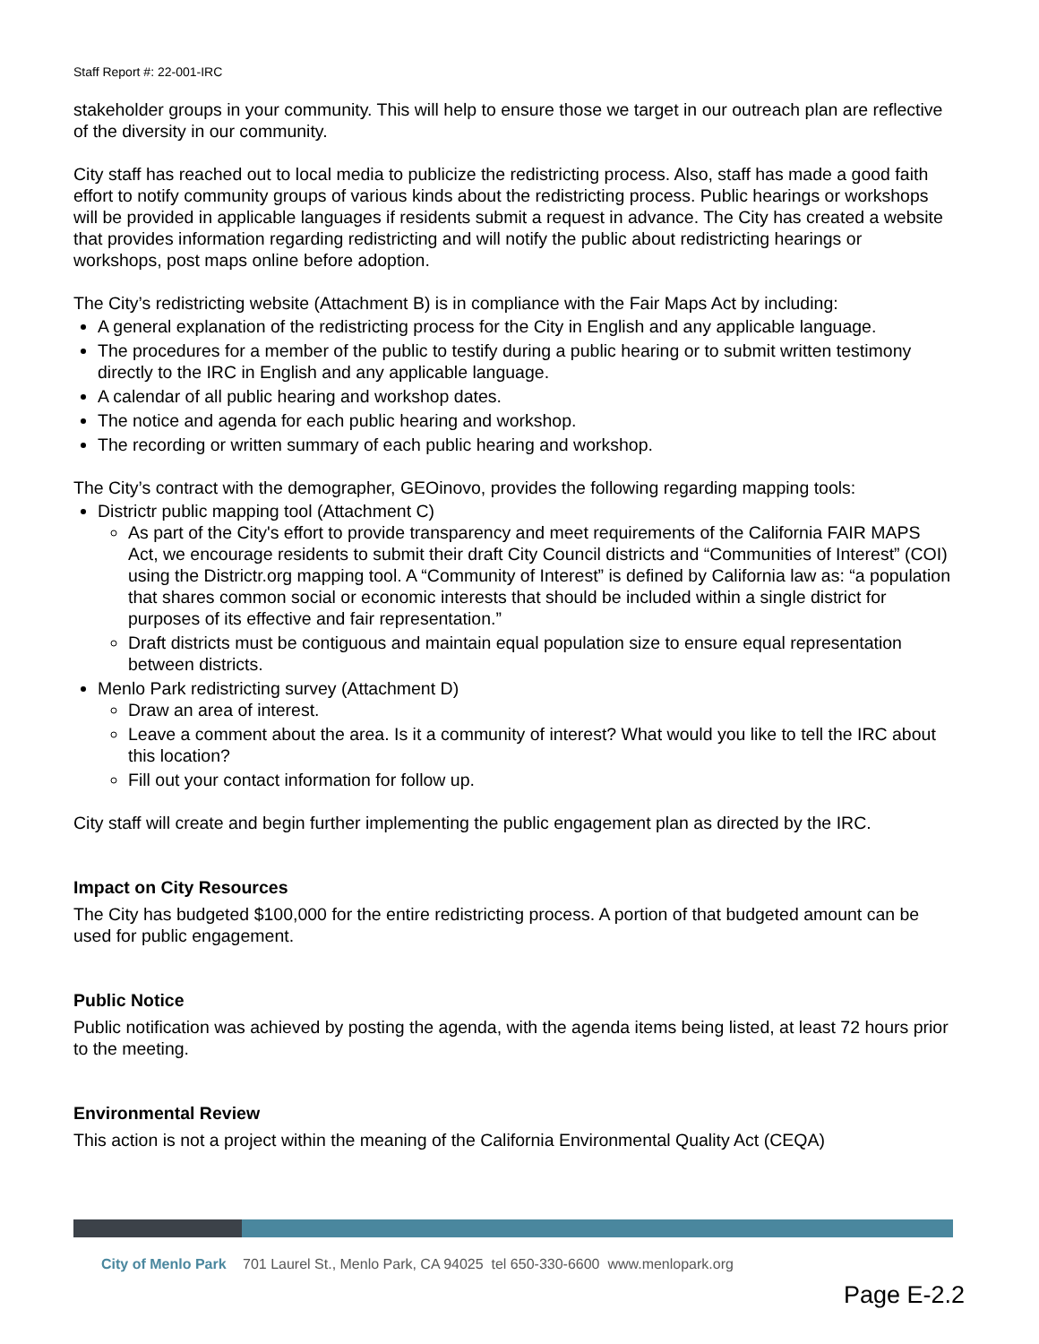Staff Report #: 22-001-IRC
stakeholder groups in your community. This will help to ensure those we target in our outreach plan are reflective of the diversity in our community.
City staff has reached out to local media to publicize the redistricting process. Also, staff has made a good faith effort to notify community groups of various kinds about the redistricting process. Public hearings or workshops will be provided in applicable languages if residents submit a request in advance. The City has created a website that provides information regarding redistricting and will notify the public about redistricting hearings or workshops, post maps online before adoption.
The City’s redistricting website (Attachment B) is in compliance with the Fair Maps Act by including:
A general explanation of the redistricting process for the City in English and any applicable language.
The procedures for a member of the public to testify during a public hearing or to submit written testimony directly to the IRC in English and any applicable language.
A calendar of all public hearing and workshop dates.
The notice and agenda for each public hearing and workshop.
The recording or written summary of each public hearing and workshop.
The City’s contract with the demographer, GEOinovo, provides the following regarding mapping tools:
Districtr public mapping tool (Attachment C)
As part of the City's effort to provide transparency and meet requirements of the California FAIR MAPS Act, we encourage residents to submit their draft City Council districts and “Communities of Interest” (COI) using the Districtr.org mapping tool. A “Community of Interest” is defined by California law as: “a population that shares common social or economic interests that should be included within a single district for purposes of its effective and fair representation.”
Draft districts must be contiguous and maintain equal population size to ensure equal representation between districts.
Menlo Park redistricting survey (Attachment D)
Draw an area of interest.
Leave a comment about the area. Is it a community of interest? What would you like to tell the IRC about this location?
Fill out your contact information for follow up.
City staff will create and begin further implementing the public engagement plan as directed by the IRC.
Impact on City Resources
The City has budgeted $100,000 for the entire redistricting process. A portion of that budgeted amount can be used for public engagement.
Public Notice
Public notification was achieved by posting the agenda, with the agenda items being listed, at least 72 hours prior to the meeting.
Environmental Review
This action is not a project within the meaning of the California Environmental Quality Act (CEQA)
City of Menlo Park 701 Laurel St., Menlo Park, CA 94025 tel 650-330-6600 www.menlopark.org
Page E-2.2